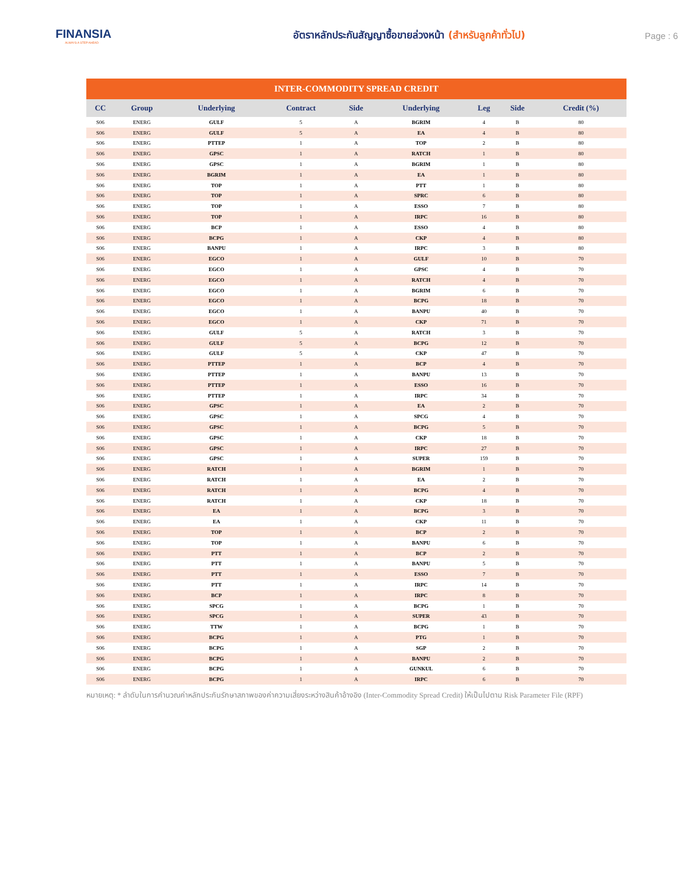FINANSIA
ALWAYS A STEP AHEAD
อัตราหลักประกันสัญญาซื้อขายล่วงหน้า (สำหรับลูกค้าทั่วไป)
Page : 6
INTER-COMMODITY SPREAD CREDIT
| CC | Group | Underlying | Contract | Side | Underlying | Leg | Side | Credit (%) |
| --- | --- | --- | --- | --- | --- | --- | --- | --- |
| S06 | ENERG | GULF | 5 | A | BGRIM | 4 | B | 80 |
| S06 | ENERG | GULF | 5 | A | EA | 4 | B | 80 |
| S06 | ENERG | PTTEP | 1 | A | TOP | 2 | B | 80 |
| S06 | ENERG | GPSC | 1 | A | RATCH | 1 | B | 80 |
| S06 | ENERG | GPSC | 1 | A | BGRIM | 1 | B | 80 |
| S06 | ENERG | BGRIM | 1 | A | EA | 1 | B | 80 |
| S06 | ENERG | TOP | 1 | A | PTT | 1 | B | 80 |
| S06 | ENERG | TOP | 1 | A | SPRC | 6 | B | 80 |
| S06 | ENERG | TOP | 1 | A | ESSO | 7 | B | 80 |
| S06 | ENERG | TOP | 1 | A | IRPC | 16 | B | 80 |
| S06 | ENERG | BCP | 1 | A | ESSO | 4 | B | 80 |
| S06 | ENERG | BCPG | 1 | A | CKP | 4 | B | 80 |
| S06 | ENERG | BANPU | 1 | A | IRPC | 3 | B | 80 |
| S06 | ENERG | EGCO | 1 | A | GULF | 10 | B | 70 |
| S06 | ENERG | EGCO | 1 | A | GPSC | 4 | B | 70 |
| S06 | ENERG | EGCO | 1 | A | RATCH | 4 | B | 70 |
| S06 | ENERG | EGCO | 1 | A | BGRIM | 6 | B | 70 |
| S06 | ENERG | EGCO | 1 | A | BCPG | 18 | B | 70 |
| S06 | ENERG | EGCO | 1 | A | BANPU | 40 | B | 70 |
| S06 | ENERG | EGCO | 1 | A | CKP | 71 | B | 70 |
| S06 | ENERG | GULF | 5 | A | RATCH | 3 | B | 70 |
| S06 | ENERG | GULF | 5 | A | BCPG | 12 | B | 70 |
| S06 | ENERG | GULF | 5 | A | CKP | 47 | B | 70 |
| S06 | ENERG | PTTEP | 1 | A | BCP | 4 | B | 70 |
| S06 | ENERG | PTTEP | 1 | A | BANPU | 13 | B | 70 |
| S06 | ENERG | PTTEP | 1 | A | ESSO | 16 | B | 70 |
| S06 | ENERG | PTTEP | 1 | A | IRPC | 34 | B | 70 |
| S06 | ENERG | GPSC | 1 | A | EA | 2 | B | 70 |
| S06 | ENERG | GPSC | 1 | A | SPCG | 4 | B | 70 |
| S06 | ENERG | GPSC | 1 | A | BCPG | 5 | B | 70 |
| S06 | ENERG | GPSC | 1 | A | CKP | 18 | B | 70 |
| S06 | ENERG | GPSC | 1 | A | IRPC | 27 | B | 70 |
| S06 | ENERG | GPSC | 1 | A | SUPER | 159 | B | 70 |
| S06 | ENERG | RATCH | 1 | A | BGRIM | 1 | B | 70 |
| S06 | ENERG | RATCH | 1 | A | EA | 2 | B | 70 |
| S06 | ENERG | RATCH | 1 | A | BCPG | 4 | B | 70 |
| S06 | ENERG | RATCH | 1 | A | CKP | 18 | B | 70 |
| S06 | ENERG | EA | 1 | A | BCPG | 3 | B | 70 |
| S06 | ENERG | EA | 1 | A | CKP | 11 | B | 70 |
| S06 | ENERG | TOP | 1 | A | BCP | 2 | B | 70 |
| S06 | ENERG | TOP | 1 | A | BANPU | 6 | B | 70 |
| S06 | ENERG | PTT | 1 | A | BCP | 2 | B | 70 |
| S06 | ENERG | PTT | 1 | A | BANPU | 5 | B | 70 |
| S06 | ENERG | PTT | 1 | A | ESSO | 7 | B | 70 |
| S06 | ENERG | PTT | 1 | A | IRPC | 14 | B | 70 |
| S06 | ENERG | BCP | 1 | A | IRPC | 8 | B | 70 |
| S06 | ENERG | SPCG | 1 | A | BCPG | 1 | B | 70 |
| S06 | ENERG | SPCG | 1 | A | SUPER | 43 | B | 70 |
| S06 | ENERG | TTW | 1 | A | BCPG | 1 | B | 70 |
| S06 | ENERG | BCPG | 1 | A | PTG | 1 | B | 70 |
| S06 | ENERG | BCPG | 1 | A | SGP | 2 | B | 70 |
| S06 | ENERG | BCPG | 1 | A | BANPU | 2 | B | 70 |
| S06 | ENERG | BCPG | 1 | A | GUNKUL | 6 | B | 70 |
| S06 | ENERG | BCPG | 1 | A | IRPC | 6 | B | 70 |
หมายเหตุ: * ลำดับในการคำนวณค่าหลักประกันรักษาสภาพของค่าความเสี่ยงระหว่างสินค้าอ้างอิง (Inter-Commodity Spread Credit) ให้เป็นไปตาม Risk Parameter File (RPF)